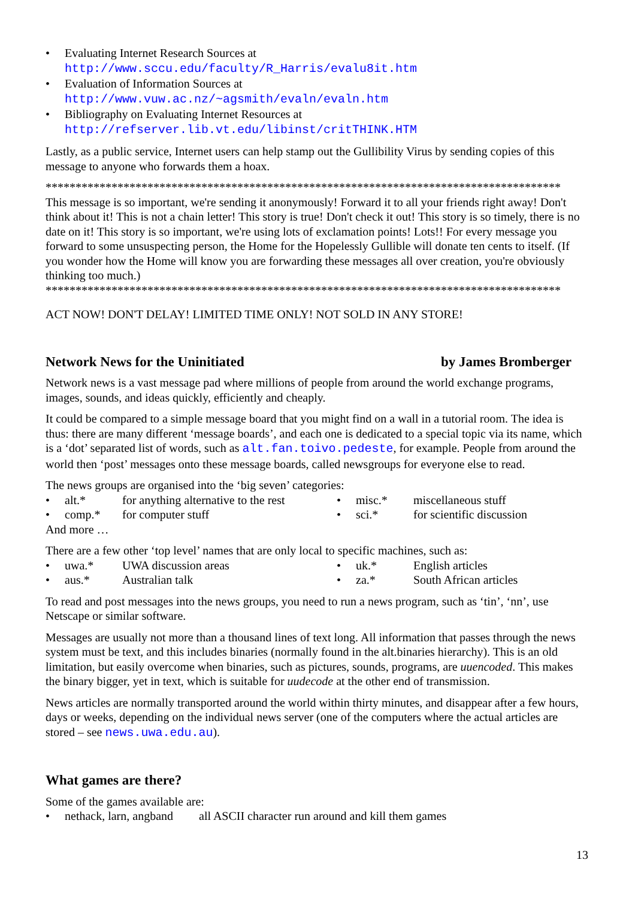• Evaluating Internet Research Sources at
http://www.sccu.edu/faculty/R_Harris/evalu8it.htm
• Evaluation of Information Sources at
http://www.vuw.ac.nz/~agsmith/evaln/evaln.htm
• Bibliography on Evaluating Internet Resources at
http://refserver.lib.vt.edu/libinst/critTHINK.HTM
Lastly, as a public service, Internet users can help stamp out the Gullibility Virus by sending copies of this message to anyone who forwards them a hoax.
**************************************************************************************
This message is so important, we're sending it anonymously! Forward it to all your friends right away! Don't think about it! This is not a chain letter! This story is true! Don't check it out! This story is so timely, there is no date on it! This story is so important, we're using lots of exclamation points! Lots!! For every message you forward to some unsuspecting person, the Home for the Hopelessly Gullible will donate ten cents to itself. (If you wonder how the Home will know you are forwarding these messages all over creation, you're obviously thinking too much.)
**************************************************************************************
ACT NOW! DON'T DELAY! LIMITED TIME ONLY! NOT SOLD IN ANY STORE!
Network News for the Uninitiated by James Bromberger
Network news is a vast message pad where millions of people from around the world exchange programs, images, sounds, and ideas quickly, efficiently and cheaply.
It could be compared to a simple message board that you might find on a wall in a tutorial room. The idea is thus: there are many different ‘message boards’, and each one is dedicated to a special topic via its name, which is a ‘dot’ separated list of words, such as alt.fan.toivo.pedeste, for example. People from around the world then ‘post’ messages onto these message boards, called newsgroups for everyone else to read.
The news groups are organised into the ‘big seven’ categories:
• alt.* for anything alternative to the rest • misc.* miscellaneous stuff • comp.* for computer stuff • sci.* for scientific discussion
And more …
There are a few other ‘top level’ names that are only local to specific machines, such as:
• uwa.* UWA discussion areas • uk.* English articles • aus.* Australian talk • za.* South African articles
To read and post messages into the news groups, you need to run a news program, such as ‘tin’, ‘nn’, use Netscape or similar software.
Messages are usually not more than a thousand lines of text long. All information that passes through the news system must be text, and this includes binaries (normally found in the alt.binaries hierarchy). This is an old limitation, but easily overcome when binaries, such as pictures, sounds, programs, are uuencoded. This makes the binary bigger, yet in text, which is suitable for uudecode at the other end of transmission.
News articles are normally transported around the world within thirty minutes, and disappear after a few hours, days or weeks, depending on the individual news server (one of the computers where the actual articles are stored – see news.uwa.edu.au).
What games are there?
Some of the games available are:
• nethack, larn, angband all ASCII character run around and kill them games
13